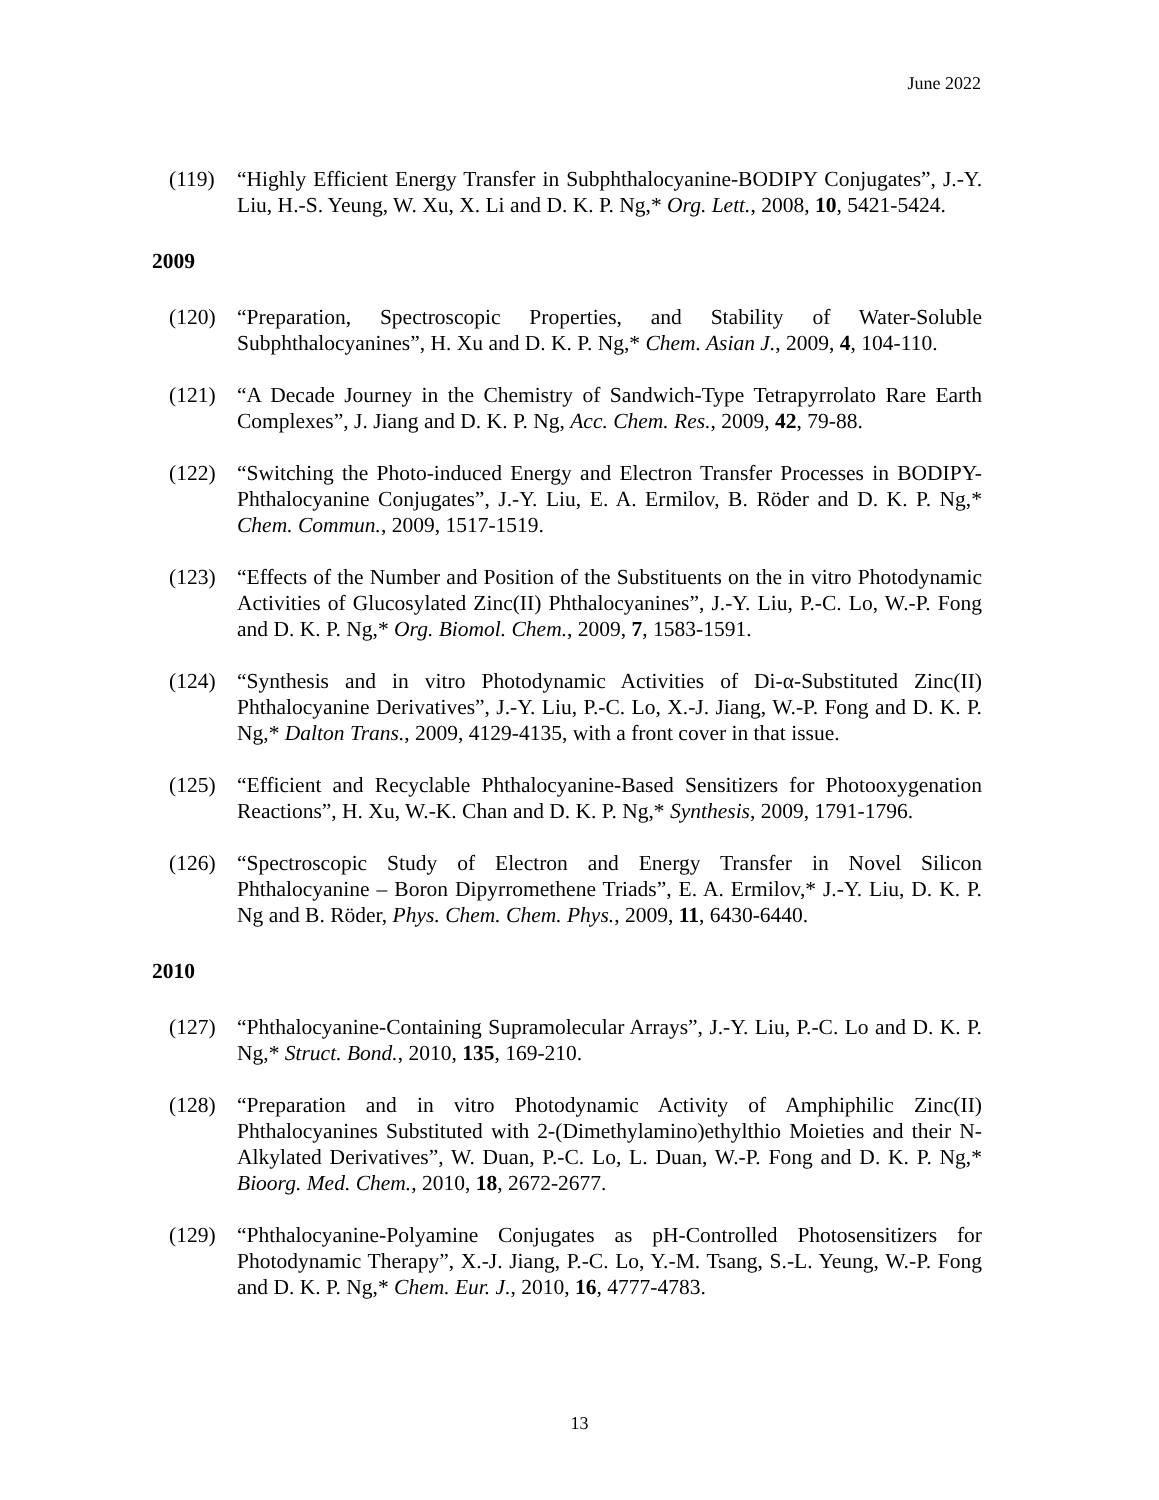June 2022
(119) “Highly Efficient Energy Transfer in Subphthalocyanine-BODIPY Conjugates”, J.-Y. Liu, H.-S. Yeung, W. Xu, X. Li and D. K. P. Ng,* Org. Lett., 2008, 10, 5421-5424.
2009
(120) “Preparation, Spectroscopic Properties, and Stability of Water-Soluble Subphthalocyanines”, H. Xu and D. K. P. Ng,* Chem. Asian J., 2009, 4, 104-110.
(121) “A Decade Journey in the Chemistry of Sandwich-Type Tetrapyrrolato Rare Earth Complexes”, J. Jiang and D. K. P. Ng, Acc. Chem. Res., 2009, 42, 79-88.
(122) “Switching the Photo-induced Energy and Electron Transfer Processes in BODIPY-Phthalocyanine Conjugates”, J.-Y. Liu, E. A. Ermilov, B. Röder and D. K. P. Ng,* Chem. Commun., 2009, 1517-1519.
(123) “Effects of the Number and Position of the Substituents on the in vitro Photodynamic Activities of Glucosylated Zinc(II) Phthalocyanines”, J.-Y. Liu, P.-C. Lo, W.-P. Fong and D. K. P. Ng,* Org. Biomol. Chem., 2009, 7, 1583-1591.
(124) “Synthesis and in vitro Photodynamic Activities of Di-α-Substituted Zinc(II) Phthalocyanine Derivatives”, J.-Y. Liu, P.-C. Lo, X.-J. Jiang, W.-P. Fong and D. K. P. Ng,* Dalton Trans., 2009, 4129-4135, with a front cover in that issue.
(125) “Efficient and Recyclable Phthalocyanine-Based Sensitizers for Photooxygenation Reactions”, H. Xu, W.-K. Chan and D. K. P. Ng,* Synthesis, 2009, 1791-1796.
(126) “Spectroscopic Study of Electron and Energy Transfer in Novel Silicon Phthalocyanine – Boron Dipyrromethene Triads”, E. A. Ermilov,* J.-Y. Liu, D. K. P. Ng and B. Röder, Phys. Chem. Chem. Phys., 2009, 11, 6430-6440.
2010
(127) “Phthalocyanine-Containing Supramolecular Arrays”, J.-Y. Liu, P.-C. Lo and D. K. P. Ng,* Struct. Bond., 2010, 135, 169-210.
(128) “Preparation and in vitro Photodynamic Activity of Amphiphilic Zinc(II) Phthalocyanines Substituted with 2-(Dimethylamino)ethylthio Moieties and their N-Alkylated Derivatives”, W. Duan, P.-C. Lo, L. Duan, W.-P. Fong and D. K. P. Ng,* Bioorg. Med. Chem., 2010, 18, 2672-2677.
(129) “Phthalocyanine-Polyamine Conjugates as pH-Controlled Photosensitizers for Photodynamic Therapy”, X.-J. Jiang, P.-C. Lo, Y.-M. Tsang, S.-L. Yeung, W.-P. Fong and D. K. P. Ng,* Chem. Eur. J., 2010, 16, 4777-4783.
13